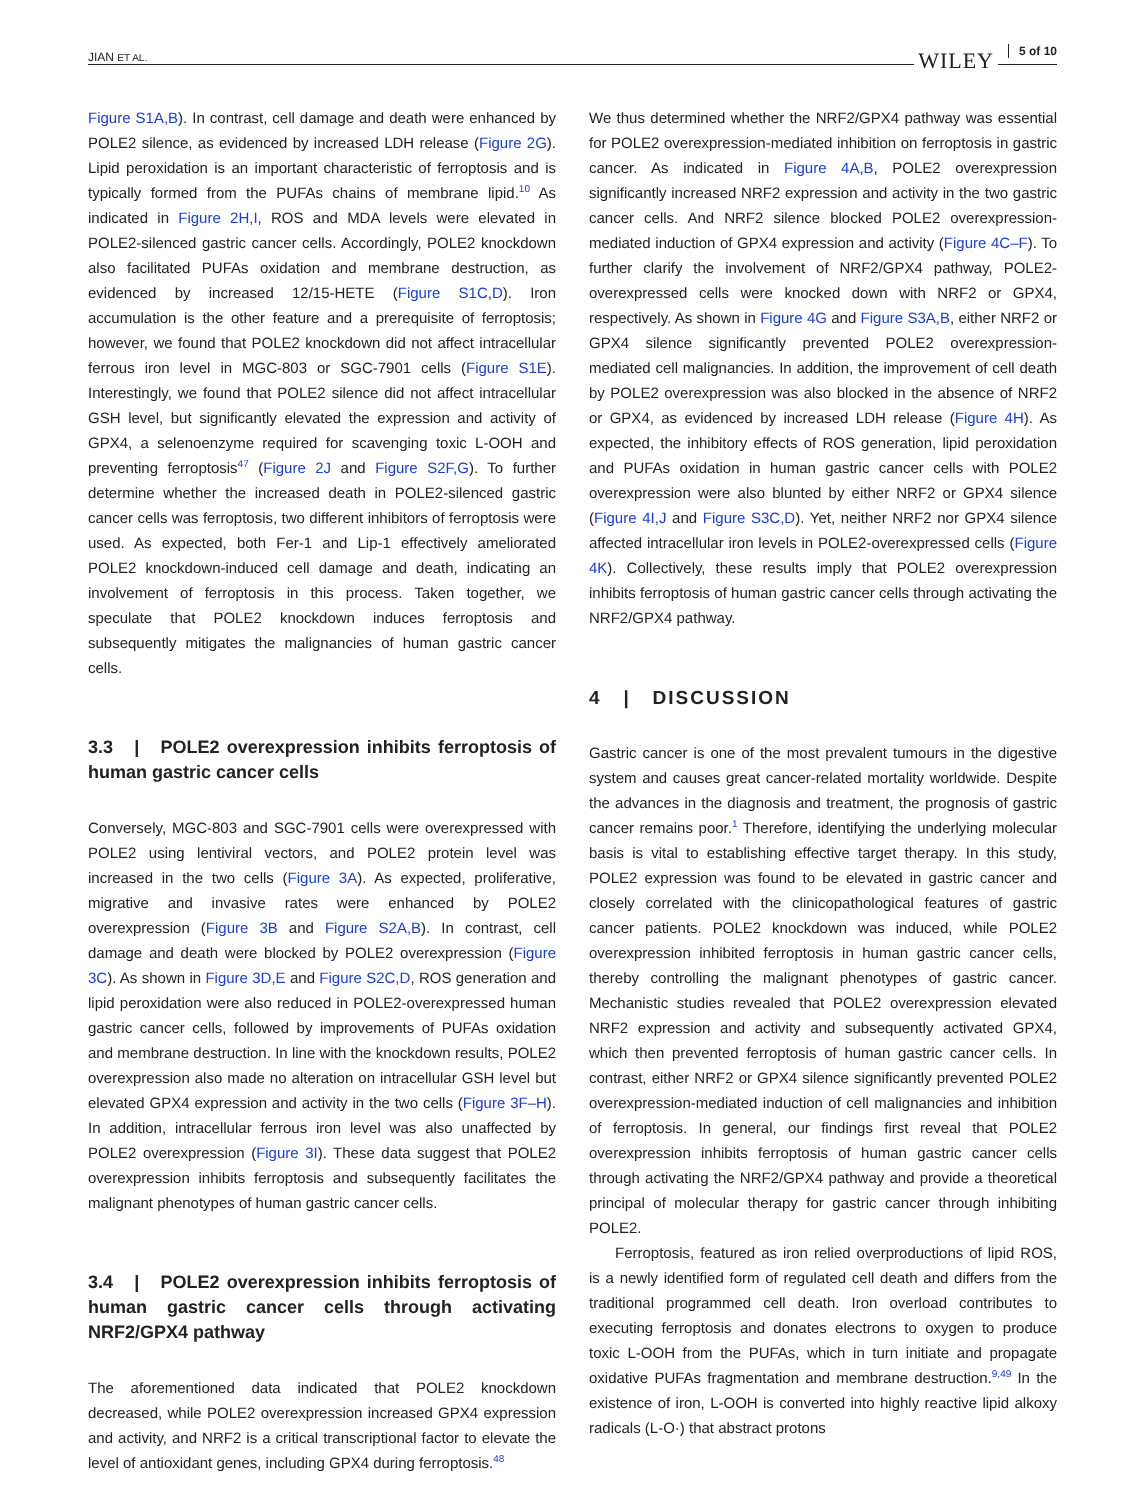JIAN ET AL. WILEY 5 of 10
Figure S1A,B). In contrast, cell damage and death were enhanced by POLE2 silence, as evidenced by increased LDH release (Figure 2G). Lipid peroxidation is an important characteristic of ferroptosis and is typically formed from the PUFAs chains of membrane lipid.<sup>10</sup> As indicated in Figure 2H,I, ROS and MDA levels were elevated in POLE2-silenced gastric cancer cells. Accordingly, POLE2 knockdown also facilitated PUFAs oxidation and membrane destruction, as evidenced by increased 12/15-HETE (Figure S1C,D). Iron accumulation is the other feature and a prerequisite of ferroptosis; however, we found that POLE2 knockdown did not affect intracellular ferrous iron level in MGC-803 or SGC-7901 cells (Figure S1E). Interestingly, we found that POLE2 silence did not affect intracellular GSH level, but significantly elevated the expression and activity of GPX4, a selenoenzyme required for scavenging toxic L-OOH and preventing ferroptosis<sup>47</sup> (Figure 2J and Figure S2F,G). To further determine whether the increased death in POLE2-silenced gastric cancer cells was ferroptosis, two different inhibitors of ferroptosis were used. As expected, both Fer-1 and Lip-1 effectively ameliorated POLE2 knockdown-induced cell damage and death, indicating an involvement of ferroptosis in this process. Taken together, we speculate that POLE2 knockdown induces ferroptosis and subsequently mitigates the malignancies of human gastric cancer cells.
3.3 | POLE2 overexpression inhibits ferroptosis of human gastric cancer cells
Conversely, MGC-803 and SGC-7901 cells were overexpressed with POLE2 using lentiviral vectors, and POLE2 protein level was increased in the two cells (Figure 3A). As expected, proliferative, migrative and invasive rates were enhanced by POLE2 overexpression (Figure 3B and Figure S2A,B). In contrast, cell damage and death were blocked by POLE2 overexpression (Figure 3C). As shown in Figure 3D,E and Figure S2C,D, ROS generation and lipid peroxidation were also reduced in POLE2-overexpressed human gastric cancer cells, followed by improvements of PUFAs oxidation and membrane destruction. In line with the knockdown results, POLE2 overexpression also made no alteration on intracellular GSH level but elevated GPX4 expression and activity in the two cells (Figure 3F–H). In addition, intracellular ferrous iron level was also unaffected by POLE2 overexpression (Figure 3I). These data suggest that POLE2 overexpression inhibits ferroptosis and subsequently facilitates the malignant phenotypes of human gastric cancer cells.
3.4 | POLE2 overexpression inhibits ferroptosis of human gastric cancer cells through activating NRF2/GPX4 pathway
The aforementioned data indicated that POLE2 knockdown decreased, while POLE2 overexpression increased GPX4 expression and activity, and NRF2 is a critical transcriptional factor to elevate the level of antioxidant genes, including GPX4 during ferroptosis.<sup>48</sup>
We thus determined whether the NRF2/GPX4 pathway was essential for POLE2 overexpression-mediated inhibition on ferroptosis in gastric cancer. As indicated in Figure 4A,B, POLE2 overexpression significantly increased NRF2 expression and activity in the two gastric cancer cells. And NRF2 silence blocked POLE2 overexpression-mediated induction of GPX4 expression and activity (Figure 4C–F). To further clarify the involvement of NRF2/GPX4 pathway, POLE2-overexpressed cells were knocked down with NRF2 or GPX4, respectively. As shown in Figure 4G and Figure S3A,B, either NRF2 or GPX4 silence significantly prevented POLE2 overexpression-mediated cell malignancies. In addition, the improvement of cell death by POLE2 overexpression was also blocked in the absence of NRF2 or GPX4, as evidenced by increased LDH release (Figure 4H). As expected, the inhibitory effects of ROS generation, lipid peroxidation and PUFAs oxidation in human gastric cancer cells with POLE2 overexpression were also blunted by either NRF2 or GPX4 silence (Figure 4I,J and Figure S3C,D). Yet, neither NRF2 nor GPX4 silence affected intracellular iron levels in POLE2-overexpressed cells (Figure 4K). Collectively, these results imply that POLE2 overexpression inhibits ferroptosis of human gastric cancer cells through activating the NRF2/GPX4 pathway.
4 | DISCUSSION
Gastric cancer is one of the most prevalent tumours in the digestive system and causes great cancer-related mortality worldwide. Despite the advances in the diagnosis and treatment, the prognosis of gastric cancer remains poor.<sup>1</sup> Therefore, identifying the underlying molecular basis is vital to establishing effective target therapy. In this study, POLE2 expression was found to be elevated in gastric cancer and closely correlated with the clinicopathological features of gastric cancer patients. POLE2 knockdown was induced, while POLE2 overexpression inhibited ferroptosis in human gastric cancer cells, thereby controlling the malignant phenotypes of gastric cancer. Mechanistic studies revealed that POLE2 overexpression elevated NRF2 expression and activity and subsequently activated GPX4, which then prevented ferroptosis of human gastric cancer cells. In contrast, either NRF2 or GPX4 silence significantly prevented POLE2 overexpression-mediated induction of cell malignancies and inhibition of ferroptosis. In general, our findings first reveal that POLE2 overexpression inhibits ferroptosis of human gastric cancer cells through activating the NRF2/GPX4 pathway and provide a theoretical principal of molecular therapy for gastric cancer through inhibiting POLE2.
Ferroptosis, featured as iron relied overproductions of lipid ROS, is a newly identified form of regulated cell death and differs from the traditional programmed cell death. Iron overload contributes to executing ferroptosis and donates electrons to oxygen to produce toxic L-OOH from the PUFAs, which in turn initiate and propagate oxidative PUFAs fragmentation and membrane destruction.<sup>9,49</sup> In the existence of iron, L-OOH is converted into highly reactive lipid alkoxy radicals (L-O·) that abstract protons